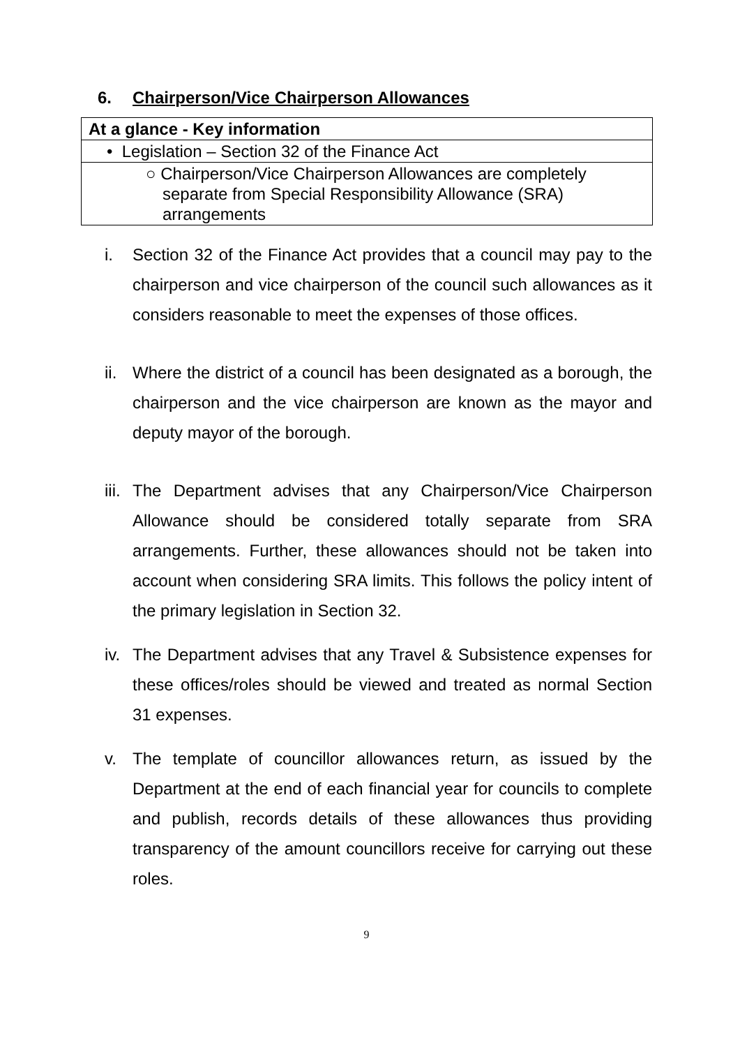6. Chairperson/Vice Chairperson Allowances
| At a glance - Key information |
| • Legislation – Section 32 of the Finance Act |
| ○ Chairperson/Vice Chairperson Allowances are completely separate from Special Responsibility Allowance (SRA) arrangements |
i. Section 32 of the Finance Act provides that a council may pay to the chairperson and vice chairperson of the council such allowances as it considers reasonable to meet the expenses of those offices.
ii. Where the district of a council has been designated as a borough, the chairperson and the vice chairperson are known as the mayor and deputy mayor of the borough.
iii. The Department advises that any Chairperson/Vice Chairperson Allowance should be considered totally separate from SRA arrangements. Further, these allowances should not be taken into account when considering SRA limits. This follows the policy intent of the primary legislation in Section 32.
iv. The Department advises that any Travel & Subsistence expenses for these offices/roles should be viewed and treated as normal Section 31 expenses.
v. The template of councillor allowances return, as issued by the Department at the end of each financial year for councils to complete and publish, records details of these allowances thus providing transparency of the amount councillors receive for carrying out these roles.
9